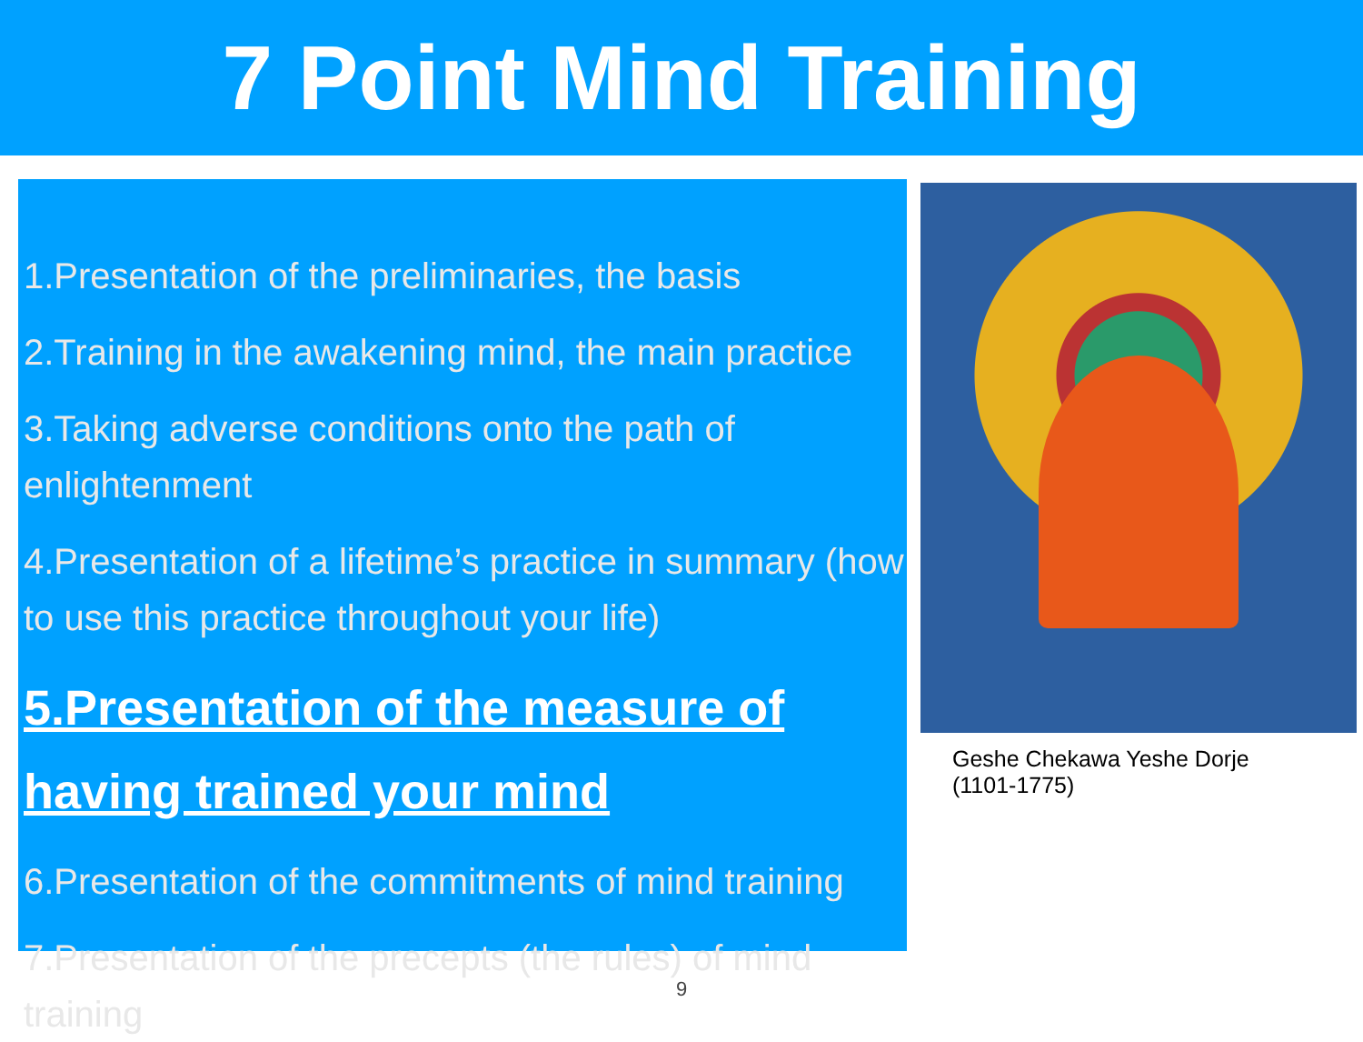7 Point Mind Training
1.Presentation of the preliminaries, the basis
2.Training in the awakening mind, the main practice
3.Taking adverse conditions onto the path of enlightenment
4.Presentation of a lifetime’s practice in summary (how to use this practice throughout your life)
5.Presentation of the measure of having trained your mind
6.Presentation of the commitments of mind training
7.Presentation of the precepts (the rules) of mind training
Geshe Chekawa Yeshe Dorje
(1101-1775)
9